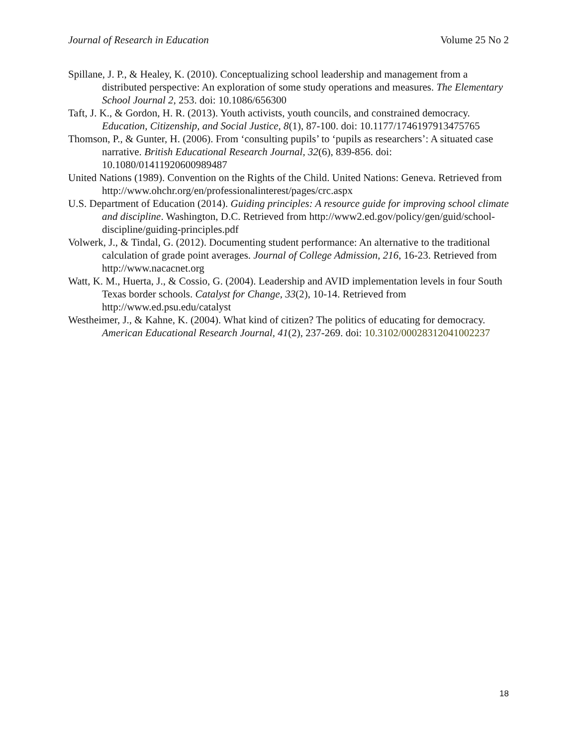Journal of Research in Education Volume 25 No 2
Spillane, J. P., & Healey, K. (2010). Conceptualizing school leadership and management from a distributed perspective: An exploration of some study operations and measures. The Elementary School Journal 2, 253. doi: 10.1086/656300
Taft, J. K., & Gordon, H. R. (2013). Youth activists, youth councils, and constrained democracy. Education, Citizenship, and Social Justice, 8(1), 87-100. doi: 10.1177/1746197913475765
Thomson, P., & Gunter, H. (2006). From ‘consulting pupils’ to ‘pupils as researchers’: A situated case narrative. British Educational Research Journal, 32(6), 839-856. doi: 10.1080/01411920600989487
United Nations (1989). Convention on the Rights of the Child. United Nations: Geneva. Retrieved from http://www.ohchr.org/en/professionalinterest/pages/crc.aspx
U.S. Department of Education (2014). Guiding principles: A resource guide for improving school climate and discipline. Washington, D.C. Retrieved from http://www2.ed.gov/policy/gen/guid/school-discipline/guiding-principles.pdf
Volwerk, J., & Tindal, G. (2012). Documenting student performance: An alternative to the traditional calculation of grade point averages. Journal of College Admission, 216, 16-23. Retrieved from http://www.nacacnet.org
Watt, K. M., Huerta, J., & Cossio, G. (2004). Leadership and AVID implementation levels in four South Texas border schools. Catalyst for Change, 33(2), 10-14. Retrieved from http://www.ed.psu.edu/catalyst
Westheimer, J., & Kahne, K. (2004). What kind of citizen? The politics of educating for democracy. American Educational Research Journal, 41(2), 237-269. doi: 10.3102/00028312041002237
18